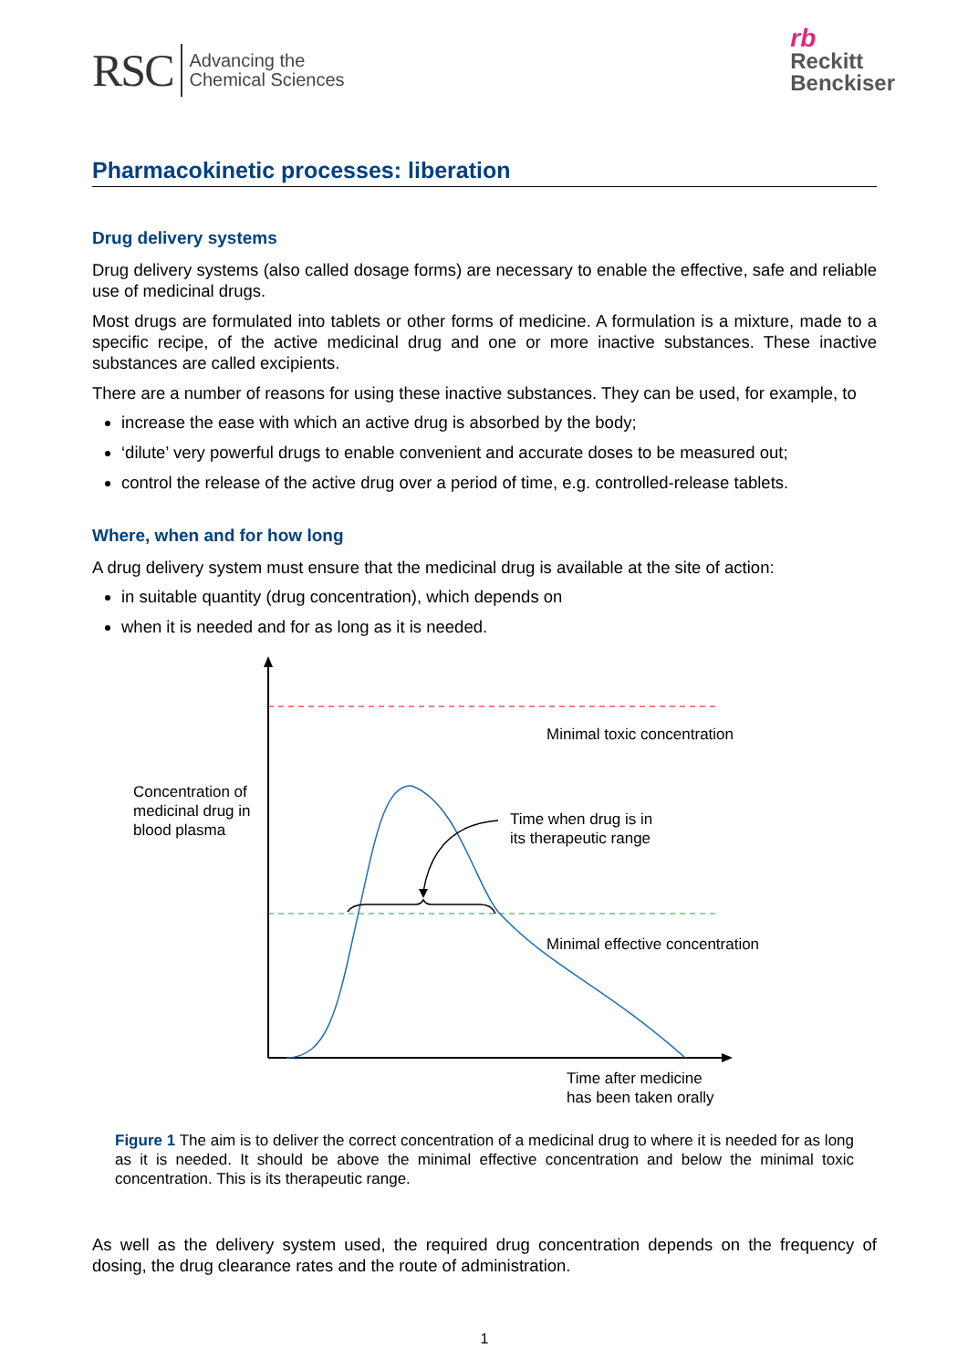RSC Advancing the
Chemical Sciences
rb
Reckitt
Benckiser
Pharmacokinetic processes: liberation
Drug delivery systems
Drug delivery systems (also called dosage forms) are necessary to enable the effective, safe and reliable use of medicinal drugs.
Most drugs are formulated into tablets or other forms of medicine. A formulation is a mixture, made to a specific recipe, of the active medicinal drug and one or more inactive substances. These inactive substances are called excipients.
There are a number of reasons for using these inactive substances. They can be used, for example, to
increase the ease with which an active drug is absorbed by the body;
‘dilute’ very powerful drugs to enable convenient and accurate doses to be measured out;
control the release of the active drug over a period of time, e.g. controlled-release tablets.
Where, when and for how long
A drug delivery system must ensure that the medicinal drug is available at the site of action:
in suitable quantity (drug concentration), which depends on
when it is needed and for as long as it is needed.
Minimal toxic concentration
Concentration of
medicinal drug in
blood plasma
Time when drug is in
its therapeutic range
Minimal effective concentration
Time after medicine
has been taken orally
Figure 1 The aim is to deliver the correct concentration of a medicinal drug to where it is needed for as long as it is needed. It should be above the minimal effective concentration and below the minimal toxic concentration. This is its therapeutic range.
As well as the delivery system used, the required drug concentration depends on the frequency of dosing, the drug clearance rates and the route of administration.
1